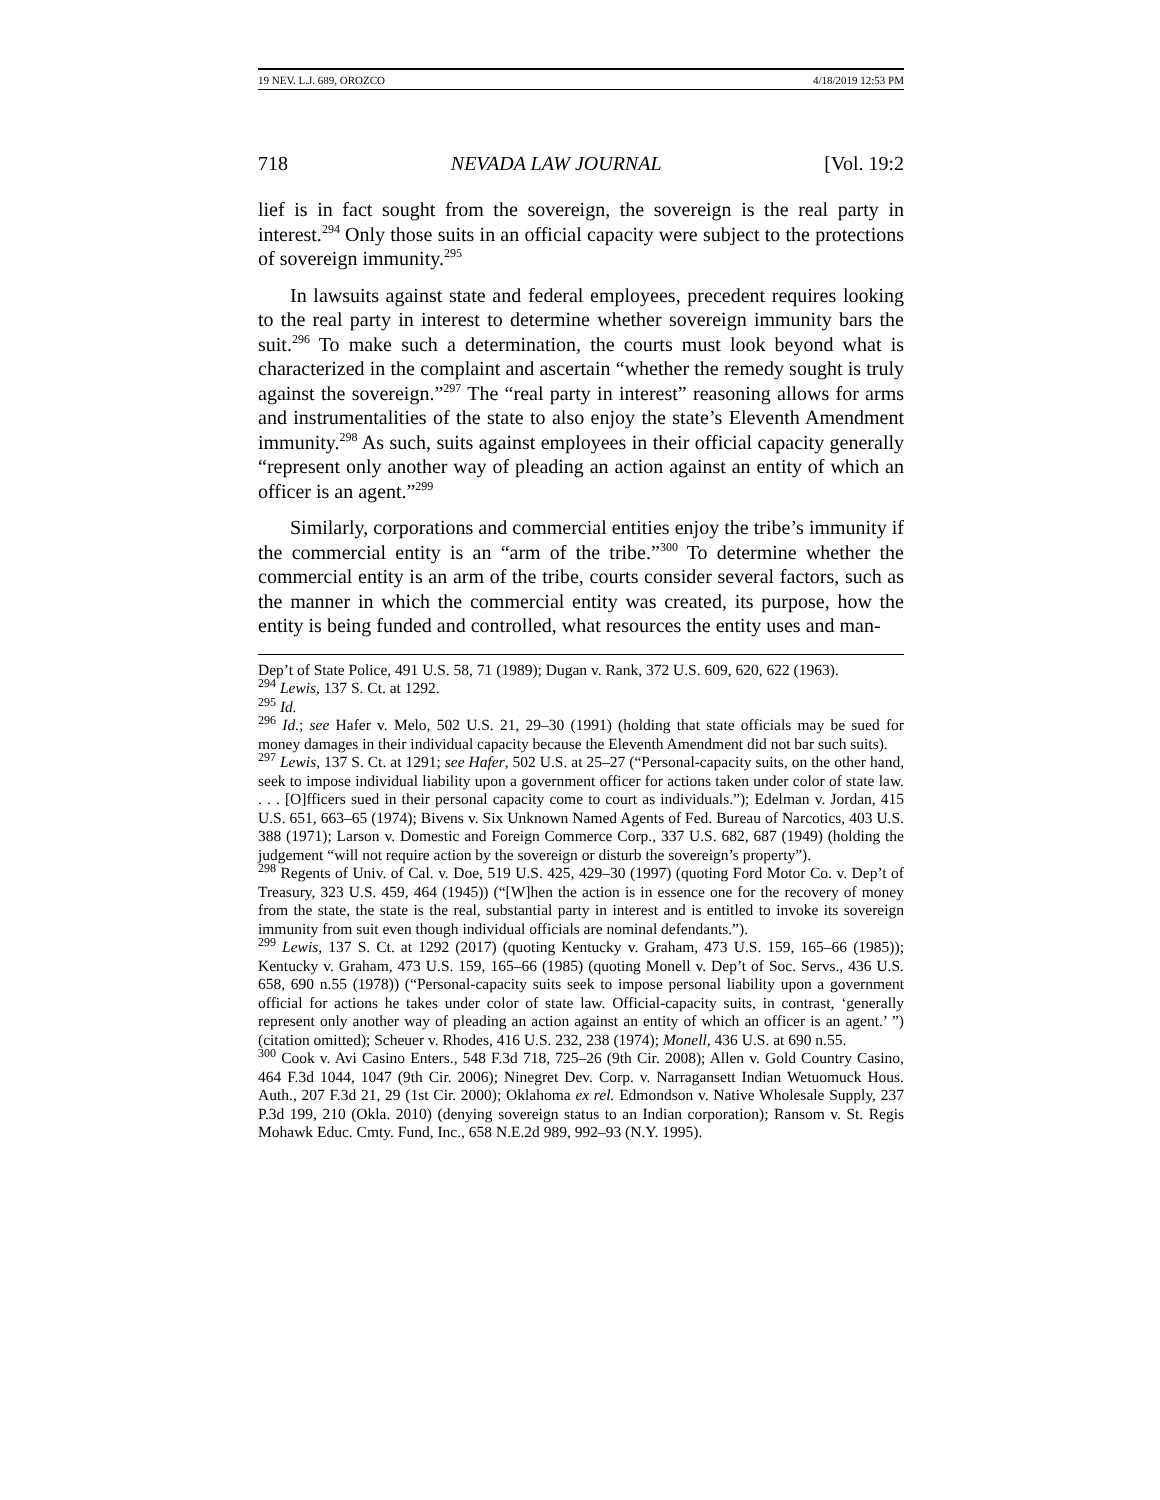19 NEV. L.J. 689, OROZCO 4/18/2019 12:53 PM
718 NEVADA LAW JOURNAL [Vol. 19:2
lief is in fact sought from the sovereign, the sovereign is the real party in interest.<sup>294</sup> Only those suits in an official capacity were subject to the protections of sovereign immunity.<sup>295</sup>
In lawsuits against state and federal employees, precedent requires looking to the real party in interest to determine whether sovereign immunity bars the suit.<sup>296</sup> To make such a determination, the courts must look beyond what is characterized in the complaint and ascertain “whether the remedy sought is truly against the sovereign.”<sup>297</sup> The “real party in interest” reasoning allows for arms and instrumentalities of the state to also enjoy the state’s Eleventh Amendment immunity.<sup>298</sup> As such, suits against employees in their official capacity generally “represent only another way of pleading an action against an entity of which an officer is an agent.”<sup>299</sup>
Similarly, corporations and commercial entities enjoy the tribe’s immunity if the commercial entity is an “arm of the tribe.”<sup>300</sup> To determine whether the commercial entity is an arm of the tribe, courts consider several factors, such as the manner in which the commercial entity was created, its purpose, how the entity is being funded and controlled, what resources the entity uses and man-
Dep’t of State Police, 491 U.S. 58, 71 (1989); Dugan v. Rank, 372 U.S. 609, 620, 622 (1963).
<sup>294</sup> Lewis, 137 S. Ct. at 1292.
<sup>295</sup> Id.
<sup>296</sup> Id.; see Hafer v. Melo, 502 U.S. 21, 29–30 (1991) (holding that state officials may be sued for money damages in their individual capacity because the Eleventh Amendment did not bar such suits).
<sup>297</sup> Lewis, 137 S. Ct. at 1291; see Hafer, 502 U.S. at 25–27 (“Personal-capacity suits, on the other hand, seek to impose individual liability upon a government officer for actions taken under color of state law. . . . [O]fficers sued in their personal capacity come to court as individuals.”); Edelman v. Jordan, 415 U.S. 651, 663–65 (1974); Bivens v. Six Unknown Named Agents of Fed. Bureau of Narcotics, 403 U.S. 388 (1971); Larson v. Domestic and Foreign Commerce Corp., 337 U.S. 682, 687 (1949) (holding the judgement “will not require action by the sovereign or disturb the sovereign’s property”).
<sup>298</sup> Regents of Univ. of Cal. v. Doe, 519 U.S. 425, 429–30 (1997) (quoting Ford Motor Co. v. Dep’t of Treasury, 323 U.S. 459, 464 (1945)) (“[W]hen the action is in essence one for the recovery of money from the state, the state is the real, substantial party in interest and is entitled to invoke its sovereign immunity from suit even though individual officials are nominal defendants.”).
<sup>299</sup> Lewis, 137 S. Ct. at 1292 (2017) (quoting Kentucky v. Graham, 473 U.S. 159, 165–66 (1985)); Kentucky v. Graham, 473 U.S. 159, 165–66 (1985) (quoting Monell v. Dep’t of Soc. Servs., 436 U.S. 658, 690 n.55 (1978)) (“Personal-capacity suits seek to impose personal liability upon a government official for actions he takes under color of state law. Official-capacity suits, in contrast, ‘generally represent only another way of pleading an action against an entity of which an officer is an agent.’ ”) (citation omitted); Scheuer v. Rhodes, 416 U.S. 232, 238 (1974); Monell, 436 U.S. at 690 n.55.
<sup>300</sup> Cook v. Avi Casino Enters., 548 F.3d 718, 725–26 (9th Cir. 2008); Allen v. Gold Country Casino, 464 F.3d 1044, 1047 (9th Cir. 2006); Ninegret Dev. Corp. v. Narragansett Indian Wetuomuck Hous. Auth., 207 F.3d 21, 29 (1st Cir. 2000); Oklahoma ex rel. Edmondson v. Native Wholesale Supply, 237 P.3d 199, 210 (Okla. 2010) (denying sovereign status to an Indian corporation); Ransom v. St. Regis Mohawk Educ. Cmty. Fund, Inc., 658 N.E.2d 989, 992–93 (N.Y. 1995).